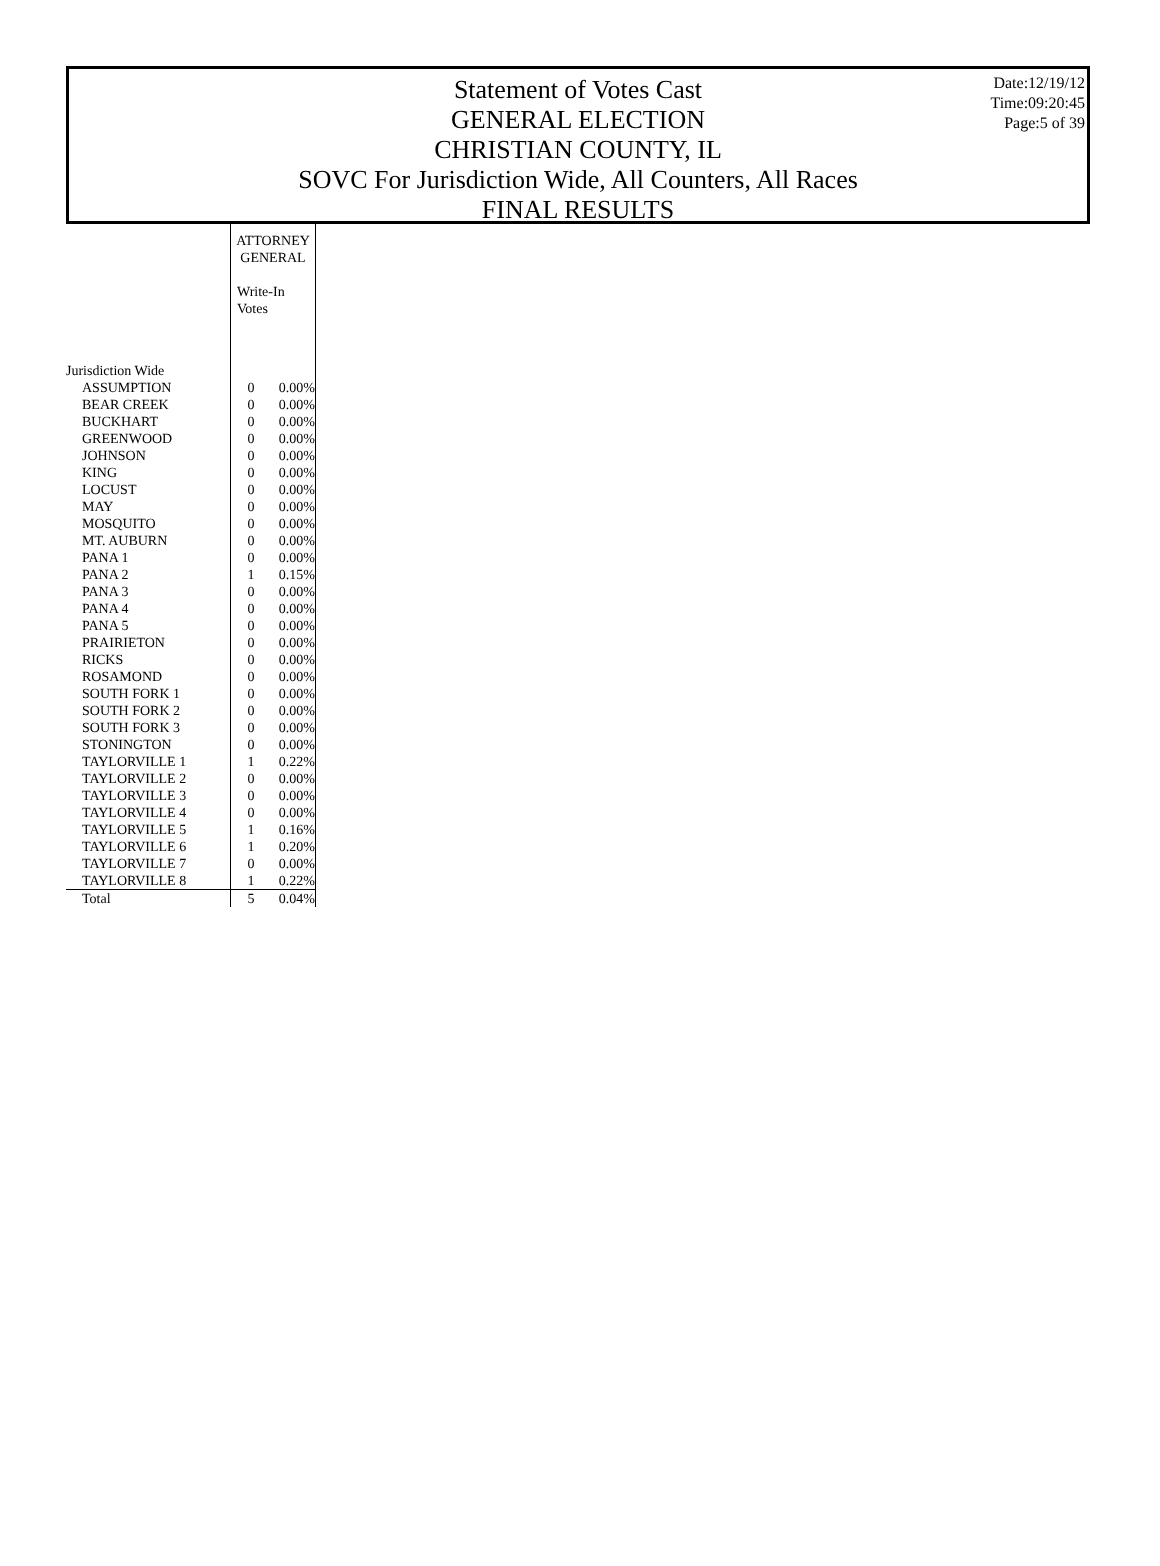Statement of Votes Cast
GENERAL ELECTION
CHRISTIAN COUNTY, IL
SOVC For Jurisdiction Wide, All Counters, All Races
FINAL RESULTS
Date:12/19/12
Time:09:20:45
Page:5 of 39
| | ATTORNEY GENERAL Write-In Votes | |
| Jurisdiction Wide | | |
| ASSUMPTION | 0 | 0.00% |
| BEAR CREEK | 0 | 0.00% |
| BUCKHART | 0 | 0.00% |
| GREENWOOD | 0 | 0.00% |
| JOHNSON | 0 | 0.00% |
| KING | 0 | 0.00% |
| LOCUST | 0 | 0.00% |
| MAY | 0 | 0.00% |
| MOSQUITO | 0 | 0.00% |
| MT. AUBURN | 0 | 0.00% |
| PANA 1 | 0 | 0.00% |
| PANA 2 | 1 | 0.15% |
| PANA 3 | 0 | 0.00% |
| PANA 4 | 0 | 0.00% |
| PANA 5 | 0 | 0.00% |
| PRAIRIETON | 0 | 0.00% |
| RICKS | 0 | 0.00% |
| ROSAMOND | 0 | 0.00% |
| SOUTH FORK 1 | 0 | 0.00% |
| SOUTH FORK 2 | 0 | 0.00% |
| SOUTH FORK 3 | 0 | 0.00% |
| STONINGTON | 0 | 0.00% |
| TAYLORVILLE 1 | 1 | 0.22% |
| TAYLORVILLE 2 | 0 | 0.00% |
| TAYLORVILLE 3 | 0 | 0.00% |
| TAYLORVILLE 4 | 0 | 0.00% |
| TAYLORVILLE 5 | 1 | 0.16% |
| TAYLORVILLE 6 | 1 | 0.20% |
| TAYLORVILLE 7 | 0 | 0.00% |
| TAYLORVILLE 8 | 1 | 0.22% |
| Total | 5 | 0.04% |